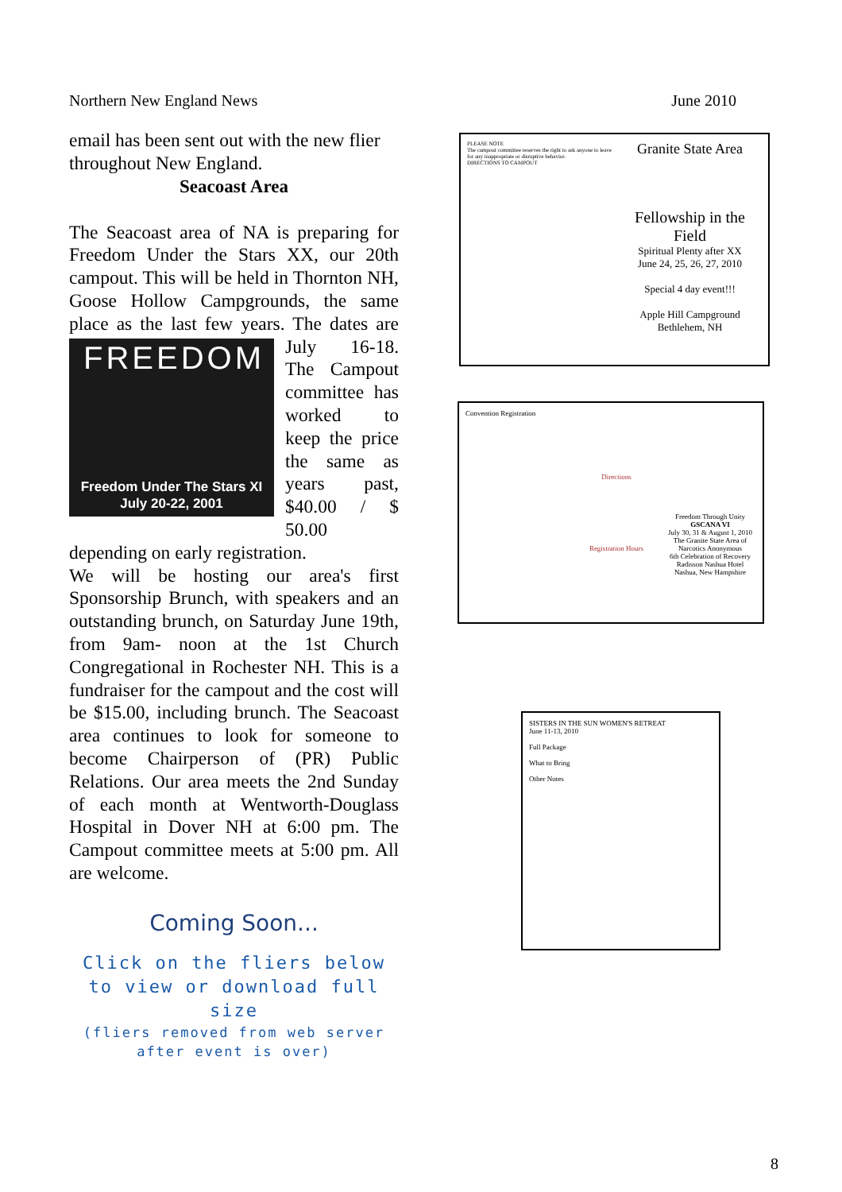Northern New England News June 2010
email has been sent out with the new flier throughout New England.
Seacoast Area
The Seacoast area of NA is preparing for Freedom Under the Stars XX, our 20th campout. This will be held in Thornton NH, Goose Hollow Campgrounds, the same place as the last few years. The
FREEDOM
Freedom Under The Stars XI
July 20-22, 2001
dates are July 16-18. The Campout committee has worked to keep the price the same as years past, $40.00 / $ 50.00 depending on early registration.
We will be hosting our area's first Sponsorship Brunch, with speakers and an outstanding brunch, on Saturday June 19th, from 9am- noon at the 1st Church Congregational in Rochester NH. This is a fundraiser for the campout and the cost will be $15.00, including brunch. The Seacoast area continues to look for someone to become Chairperson of (PR) Public Relations. Our area meets the 2nd Sunday of each month at Wentworth-Douglass Hospital in Dover NH at 6:00 pm. The Campout committee meets at 5:00 pm. All are welcome.
Coming Soon...
Click on the fliers below to view or download full size
(fliers removed from web server after event is over)
PLEASE NOTE
The campout committee reserves the right to ask anyone to leave for any inappropriate or disruptive behavior.
DIRECTIONS TO CAMPOUT
Granite State Area
Fellowship in the Field
Spiritual Plenty after XX
June 24, 25, 26, 27, 2010
Special 4 day event!!!
Apple Hill Campground
Bethlehem, NH
Convention Registration
Directions
Registration Hours
Freedom Through Unity
GSCANA VI
July 30, 31 & August 1, 2010
The Granite State Area of Narcotics Anonymous
6th Celebration of Recovery
Radisson Nashua Hotel
Nashua, New Hampshire
SISTERS IN THE SUN WOMEN'S RETREAT
June 11-13, 2010
Full Package
What to Bring
Other Notes
8